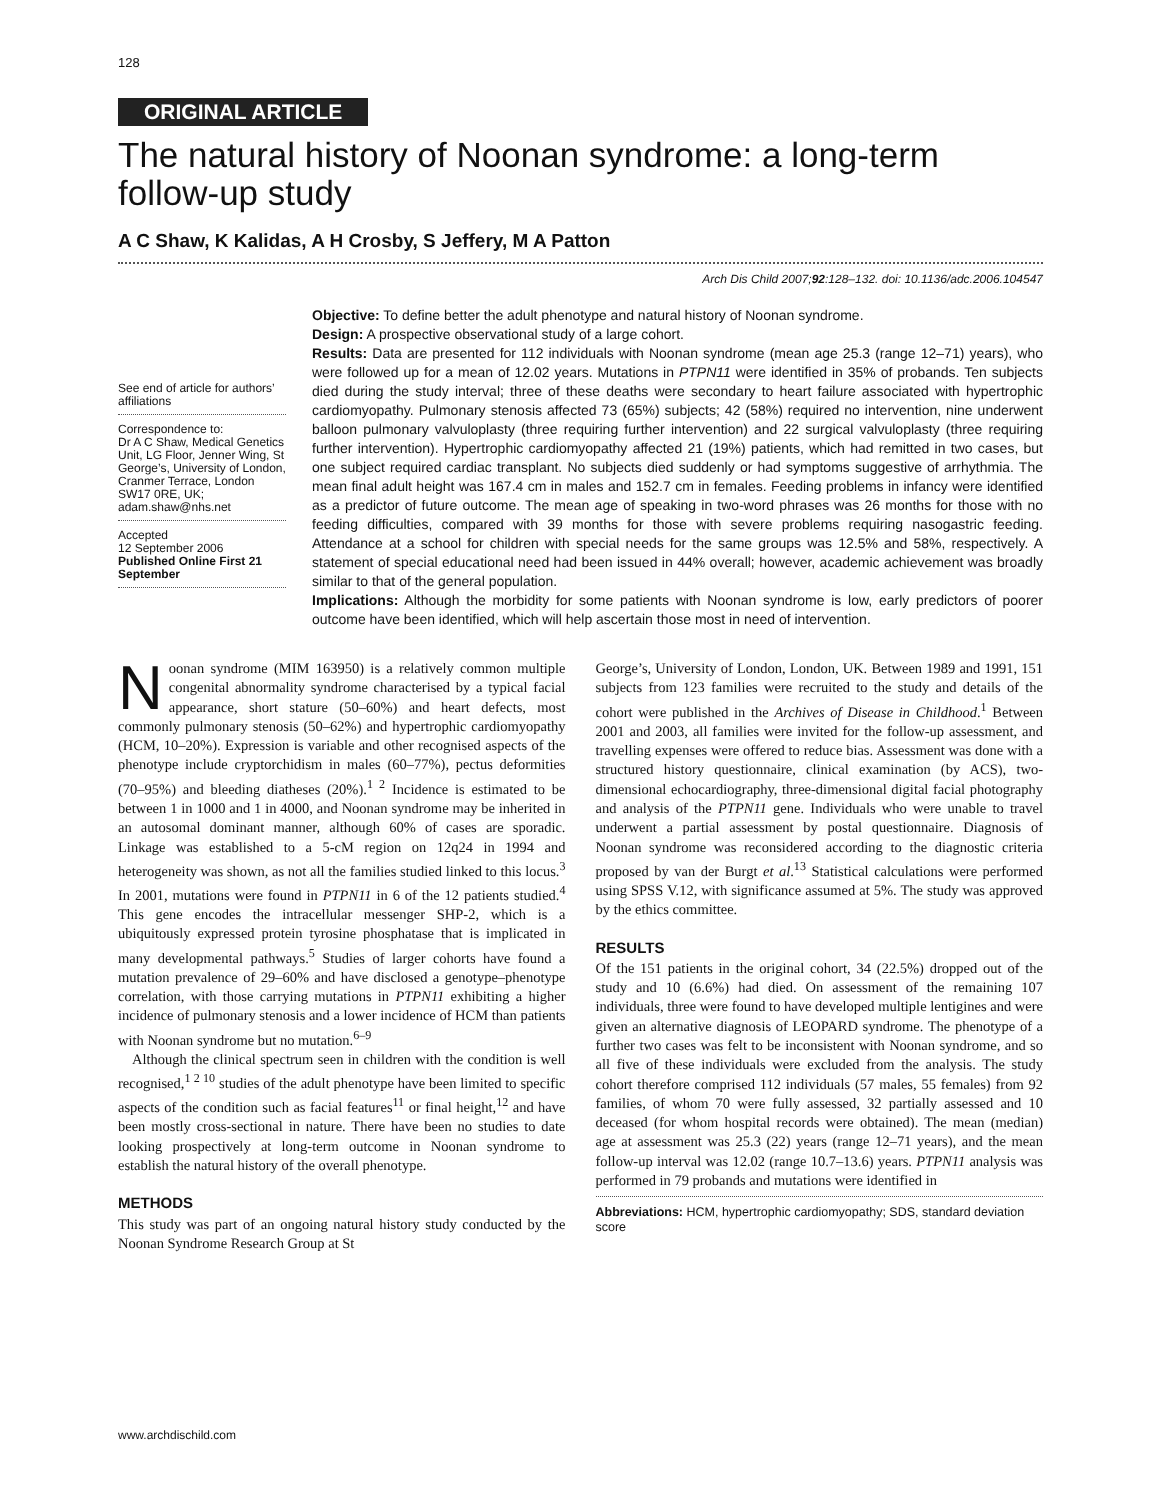128
ORIGINAL ARTICLE
The natural history of Noonan syndrome: a long-term follow-up study
A C Shaw, K Kalidas, A H Crosby, S Jeffery, M A Patton
Arch Dis Child 2007;92:128–132. doi: 10.1136/adc.2006.104547
See end of article for authors’ affiliations
Correspondence to:
Dr A C Shaw, Medical Genetics Unit, LG Floor, Jenner Wing, St George’s, University of London, Cranmer Terrace, London SW17 0RE, UK; adam.shaw@nhs.net
Accepted
12 September 2006
Published Online First 21 September
Objective: To define better the adult phenotype and natural history of Noonan syndrome.
Design: A prospective observational study of a large cohort.
Results: Data are presented for 112 individuals with Noonan syndrome (mean age 25.3 (range 12–71) years), who were followed up for a mean of 12.02 years. Mutations in PTPN11 were identified in 35% of probands. Ten subjects died during the study interval; three of these deaths were secondary to heart failure associated with hypertrophic cardiomyopathy. Pulmonary stenosis affected 73 (65%) subjects; 42 (58%) required no intervention, nine underwent balloon pulmonary valvuloplasty (three requiring further intervention) and 22 surgical valvuloplasty (three requiring further intervention). Hypertrophic cardiomyopathy affected 21 (19%) patients, which had remitted in two cases, but one subject required cardiac transplant. No subjects died suddenly or had symptoms suggestive of arrhythmia. The mean final adult height was 167.4 cm in males and 152.7 cm in females. Feeding problems in infancy were identified as a predictor of future outcome. The mean age of speaking in two-word phrases was 26 months for those with no feeding difficulties, compared with 39 months for those with severe problems requiring nasogastric feeding. Attendance at a school for children with special needs for the same groups was 12.5% and 58%, respectively. A statement of special educational need had been issued in 44% overall; however, academic achievement was broadly similar to that of the general population.
Implications: Although the morbidity for some patients with Noonan syndrome is low, early predictors of poorer outcome have been identified, which will help ascertain those most in need of intervention.
Noonan syndrome (MIM 163950) is a relatively common multiple congenital abnormality syndrome characterised by a typical facial appearance, short stature (50–60%) and heart defects, most commonly pulmonary stenosis (50–62%) and hypertrophic cardiomyopathy (HCM, 10–20%). Expression is variable and other recognised aspects of the phenotype include cryptorchidism in males (60–77%), pectus deformities (70–95%) and bleeding diatheses (20%).<sup>1 2</sup> Incidence is estimated to be between 1 in 1000 and 1 in 4000, and Noonan syndrome may be inherited in an autosomal dominant manner, although 60% of cases are sporadic. Linkage was established to a 5-cM region on 12q24 in 1994 and heterogeneity was shown, as not all the families studied linked to this locus.<sup>3</sup> In 2001, mutations were found in PTPN11 in 6 of the 12 patients studied.<sup>4</sup> This gene encodes the intracellular messenger SHP-2, which is a ubiquitously expressed protein tyrosine phosphatase that is implicated in many developmental pathways.<sup>5</sup> Studies of larger cohorts have found a mutation prevalence of 29–60% and have disclosed a genotype–phenotype correlation, with those carrying mutations in PTPN11 exhibiting a higher incidence of pulmonary stenosis and a lower incidence of HCM than patients with Noonan syndrome but no mutation.<sup>6–9</sup>
Although the clinical spectrum seen in children with the condition is well recognised,<sup>1 2 10</sup> studies of the adult phenotype have been limited to specific aspects of the condition such as facial features<sup>11</sup> or final height,<sup>12</sup> and have been mostly cross-sectional in nature. There have been no studies to date looking prospectively at long-term outcome in Noonan syndrome to establish the natural history of the overall phenotype.
METHODS
This study was part of an ongoing natural history study conducted by the Noonan Syndrome Research Group at St
George’s, University of London, London, UK. Between 1989 and 1991, 151 subjects from 123 families were recruited to the study and details of the cohort were published in the Archives of Disease in Childhood.<sup>1</sup> Between 2001 and 2003, all families were invited for the follow-up assessment, and travelling expenses were offered to reduce bias. Assessment was done with a structured history questionnaire, clinical examination (by ACS), two-dimensional echocardiography, three-dimensional digital facial photography and analysis of the PTPN11 gene. Individuals who were unable to travel underwent a partial assessment by postal questionnaire. Diagnosis of Noonan syndrome was reconsidered according to the diagnostic criteria proposed by van der Burgt et al.<sup>13</sup> Statistical calculations were performed using SPSS V.12, with significance assumed at 5%. The study was approved by the ethics committee.
RESULTS
Of the 151 patients in the original cohort, 34 (22.5%) dropped out of the study and 10 (6.6%) had died. On assessment of the remaining 107 individuals, three were found to have developed multiple lentigines and were given an alternative diagnosis of LEOPARD syndrome. The phenotype of a further two cases was felt to be inconsistent with Noonan syndrome, and so all five of these individuals were excluded from the analysis. The study cohort therefore comprised 112 individuals (57 males, 55 females) from 92 families, of whom 70 were fully assessed, 32 partially assessed and 10 deceased (for whom hospital records were obtained). The mean (median) age at assessment was 25.3 (22) years (range 12–71 years), and the mean follow-up interval was 12.02 (range 10.7–13.6) years. PTPN11 analysis was performed in 79 probands and mutations were identified in
Abbreviations: HCM, hypertrophic cardiomyopathy; SDS, standard deviation score
www.archdischild.com